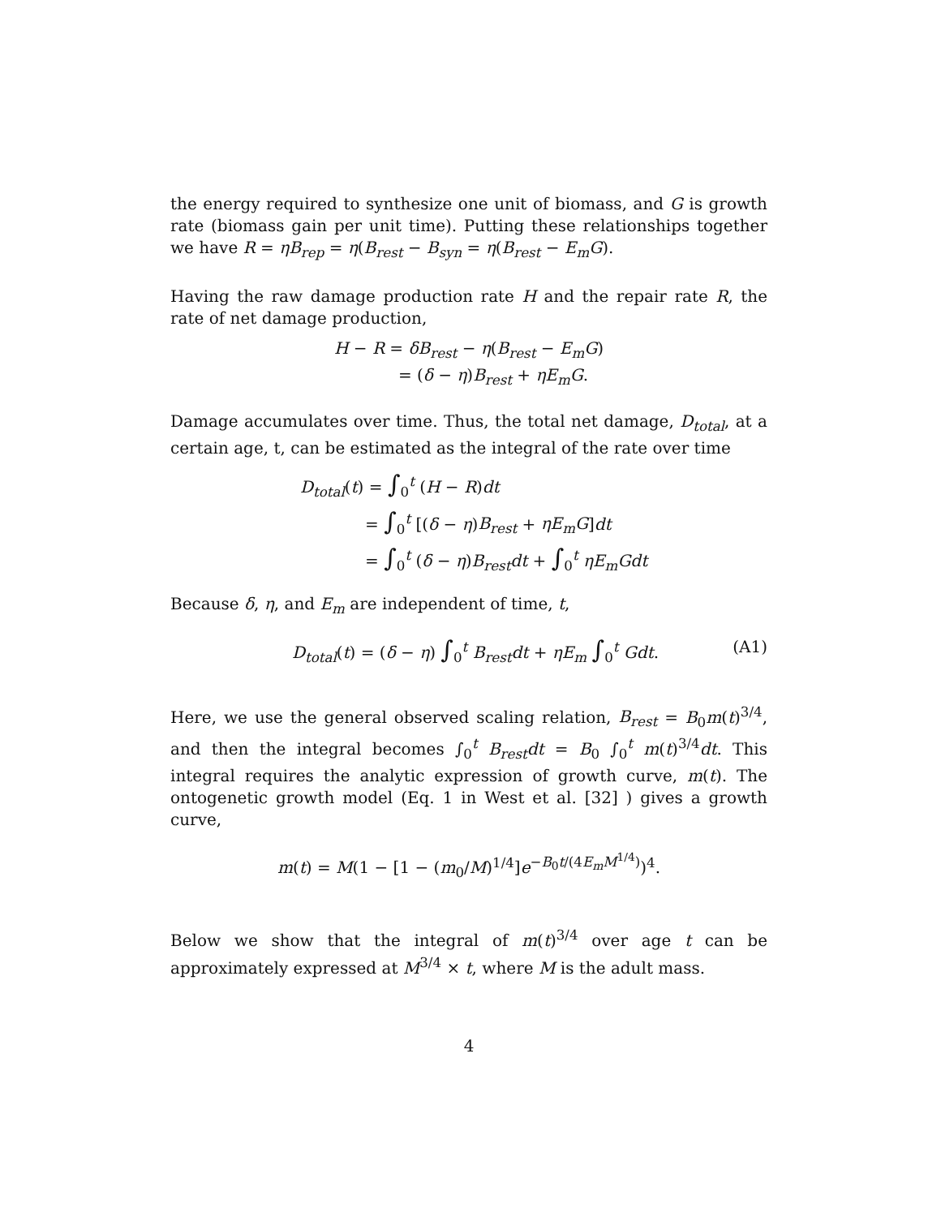the energy required to synthesize one unit of biomass, and G is growth rate (biomass gain per unit time). Putting these relationships together we have R = ηB<sub>rep</sub> = η(B<sub>rest</sub> − B<sub>syn</sub> = η(B<sub>rest</sub> − E<sub>m</sub>G).
Having the raw damage production rate H and the repair rate R, the rate of net damage production,
H − R = δB<sub>rest</sub> − η(B<sub>rest</sub> − E<sub>m</sub>G)
= (δ − η)B<sub>rest</sub> + ηE<sub>m</sub>G.
Damage accumulates over time. Thus, the total net damage, D<sub>total</sub>, at a certain age, t, can be estimated as the integral of the rate over time
D<sub>total</sub>(t) = ∫<sub>0</sub><sup>t</sup> (H − R)dt
= ∫<sub>0</sub><sup>t</sup> [(δ − η)B<sub>rest</sub> + ηE<sub>m</sub>G]dt
= ∫<sub>0</sub><sup>t</sup> (δ − η)B<sub>rest</sub>dt + ∫<sub>0</sub><sup>t</sup> ηE<sub>m</sub>Gdt
Because δ, η, and E<sub>m</sub> are independent of time, t,
D<sub>total</sub>(t) = (δ − η) ∫<sub>0</sub><sup>t</sup> B<sub>rest</sub>dt + ηE<sub>m</sub> ∫<sub>0</sub><sup>t</sup> Gdt. (A1)
Here, we use the general observed scaling relation, B<sub>rest</sub> = B<sub>0</sub>m(t)<sup>3/4</sup>, and then the integral becomes ∫<sub>0</sub><sup>t</sup> B<sub>rest</sub>dt = B<sub>0</sub> ∫<sub>0</sub><sup>t</sup> m(t)<sup>3/4</sup>dt. This integral requires the analytic expression of growth curve, m(t). The ontogenetic growth model (Eq. 1 in West et al. [32] ) gives a growth curve,
m(t) = M(1 − [1 − (m<sub>0</sub>/M)<sup>1/4</sup>]e<sup>−B<sub>0</sub>t/(4E<sub>m</sub>M<sup>1/4</sup>)</sup>)<sup>4</sup>.
Below we show that the integral of m(t)<sup>3/4</sup> over age t can be approximately expressed at M<sup>3/4</sup> × t, where M is the adult mass.
4